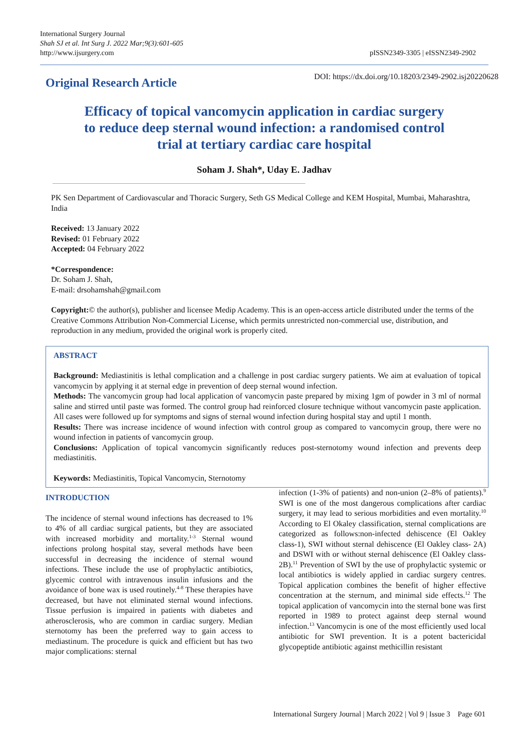International Surgery Journal
Shah SJ et al. Int Surg J. 2022 Mar;9(3):601-605
http://www.ijsurgery.com
pISSN2349-3305 | eISSN2349-2902
Original Research Article
DOI: https://dx.doi.org/10.18203/2349-2902.isj20220628
Efficacy of topical vancomycin application in cardiac surgery
to reduce deep sternal wound infection: a randomised control
trial at tertiary cardiac care hospital
Soham J. Shah*, Uday E. Jadhav
PK Sen Department of Cardiovascular and Thoracic Surgery, Seth GS Medical College and KEM Hospital, Mumbai, Maharashtra, India
Received: 13 January 2022
Revised: 01 February 2022
Accepted: 04 February 2022
*Correspondence:
Dr. Soham J. Shah,
E-mail: drsohamshah@gmail.com
Copyright:© the author(s), publisher and licensee Medip Academy. This is an open-access article distributed under the terms of the Creative Commons Attribution Non-Commercial License, which permits unrestricted non-commercial use, distribution, and reproduction in any medium, provided the original work is properly cited.
ABSTRACT
Background: Mediastinitis is lethal complication and a challenge in post cardiac surgery patients. We aim at evaluation of topical vancomycin by applying it at sternal edge in prevention of deep sternal wound infection.
Methods: The vancomycin group had local application of vancomycin paste prepared by mixing 1gm of powder in 3 ml of normal saline and stirred until paste was formed. The control group had reinforced closure technique without vancomycin paste application. All cases were followed up for symptoms and signs of sternal wound infection during hospital stay and uptil 1 month.
Results: There was increase incidence of wound infection with control group as compared to vancomycin group, there were no wound infection in patients of vancomycin group.
Conclusions: Application of topical vancomycin significantly reduces post-sternotomy wound infection and prevents deep mediastinitis.
Keywords: Mediastinitis, Topical Vancomycin, Sternotomy
INTRODUCTION
The incidence of sternal wound infections has decreased to 1% to 4% of all cardiac surgical patients, but they are associated with increased morbidity and mortality.<sup>1-3</sup> Sternal wound infections prolong hospital stay, several methods have been successful in decreasing the incidence of sternal wound infections. These include the use of prophylactic antibiotics, glycemic control with intravenous insulin infusions and the avoidance of bone wax is used routinely.<sup>4-8</sup> These therapies have decreased, but have not eliminated sternal wound infections. Tissue perfusion is impaired in patients with diabetes and atherosclerosis, who are common in cardiac surgery. Median sternotomy has been the preferred way to gain access to mediastinum. The procedure is quick and efficient but has two major complications: sternal
infection (1-3% of patients) and non-union (2–8% of patients).<sup>9</sup> SWI is one of the most dangerous complications after cardiac surgery, it may lead to serious morbidities and even mortality.<sup>10</sup> According to El Okaley classification, sternal complications are categorized as follows:non-infected dehiscence (El Oakley class-1), SWI without sternal dehiscence (El Oakley class- 2A) and DSWI with or without sternal dehiscence (El Oakley class-2B).<sup>11</sup> Prevention of SWI by the use of prophylactic systemic or local antibiotics is widely applied in cardiac surgery centres. Topical application combines the benefit of higher effective concentration at the sternum, and minimal side effects.<sup>12</sup> The topical application of vancomycin into the sternal bone was first reported in 1989 to protect against deep sternal wound infection.<sup>13</sup> Vancomycin is one of the most efficiently used local antibiotic for SWI prevention. It is a potent bactericidal glycopeptide antibiotic against methicillin resistant
International Surgery Journal | March 2022 | Vol 9 | Issue 3 Page 601